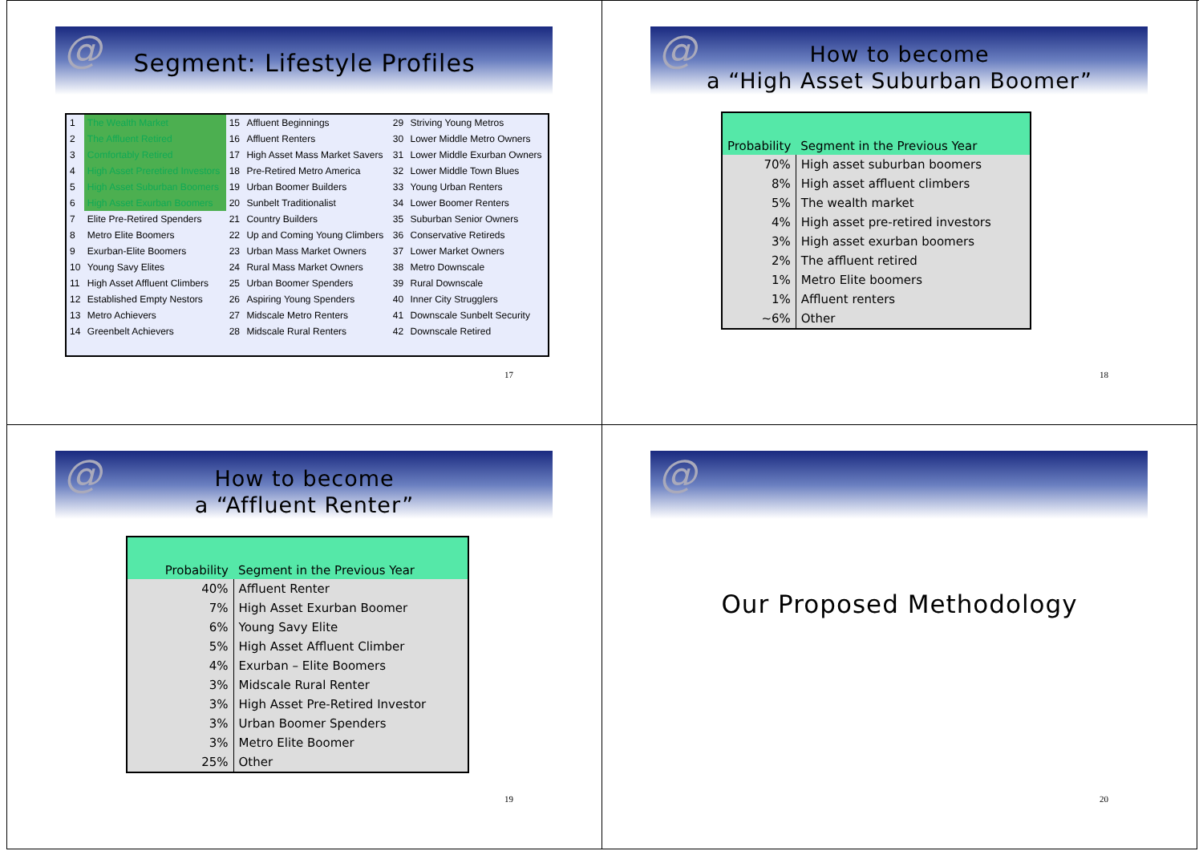@
Segment: Lifestyle Profiles
| 1 | The Wealth Market | 15 | Affluent Beginnings | 29 | Striving Young Metros |
| 2 | The Affluent Retired | 16 | Affluent Renters | 30 | Lower Middle Metro Owners |
| 3 | Comfortably Retired | 17 | High Asset Mass Market Savers | 31 | Lower Middle Exurban Owners |
| 4 | High Asset Preretired Investors | 18 | Pre-Retired Metro America | 32 | Lower Middle Town Blues |
| 5 | High Asset Suburban Boomers | 19 | Urban Boomer Builders | 33 | Young Urban Renters |
| 6 | High Asset Exurban Boomers | 20 | Sunbelt Traditionalist | 34 | Lower Boomer Renters |
| 7 | Elite Pre-Retired Spenders | 21 | Country Builders | 35 | Suburban Senior Owners |
| 8 | Metro Elite Boomers | 22 | Up and Coming Young Climbers | 36 | Conservative Retireds |
| 9 | Exurban-Elite Boomers | 23 | Urban Mass Market Owners | 37 | Lower Market Owners |
| 10 | Young Savy Elites | 24 | Rural Mass Market Owners | 38 | Metro Downscale |
| 11 | High Asset Affluent Climbers | 25 | Urban Boomer Spenders | 39 | Rural Downscale |
| 12 | Established Empty Nestors | 26 | Aspiring Young Spenders | 40 | Inner City Strugglers |
| 13 | Metro Achievers | 27 | Midscale Metro Renters | 41 | Downscale Sunbelt Security |
| 14 | Greenbelt Achievers | 28 | Midscale Rural Renters | 42 | Downscale Retired |
17
@
How to become
a “High Asset Suburban Boomer”
| Probability | Segment in the Previous Year |
| --- | --- |
| 70% | High asset suburban boomers |
| 8% | High asset affluent climbers |
| 5% | The wealth market |
| 4% | High asset pre-retired investors |
| 3% | High asset exurban boomers |
| 2% | The affluent retired |
| 1% | Metro Elite boomers |
| 1% | Affluent renters |
| ~6% | Other |
18
@
How to become
a “Affluent Renter”
| Probability | Segment in the Previous Year |
| --- | --- |
| 40% | Affluent Renter |
| 7% | High Asset Exurban Boomer |
| 6% | Young Savy Elite |
| 5% | High Asset Affluent Climber |
| 4% | Exurban – Elite Boomers |
| 3% | Midscale Rural Renter |
| 3% | High Asset Pre-Retired Investor |
| 3% | Urban Boomer Spenders |
| 3% | Metro Elite Boomer |
| 25% | Other |
19
@
Our Proposed Methodology
20